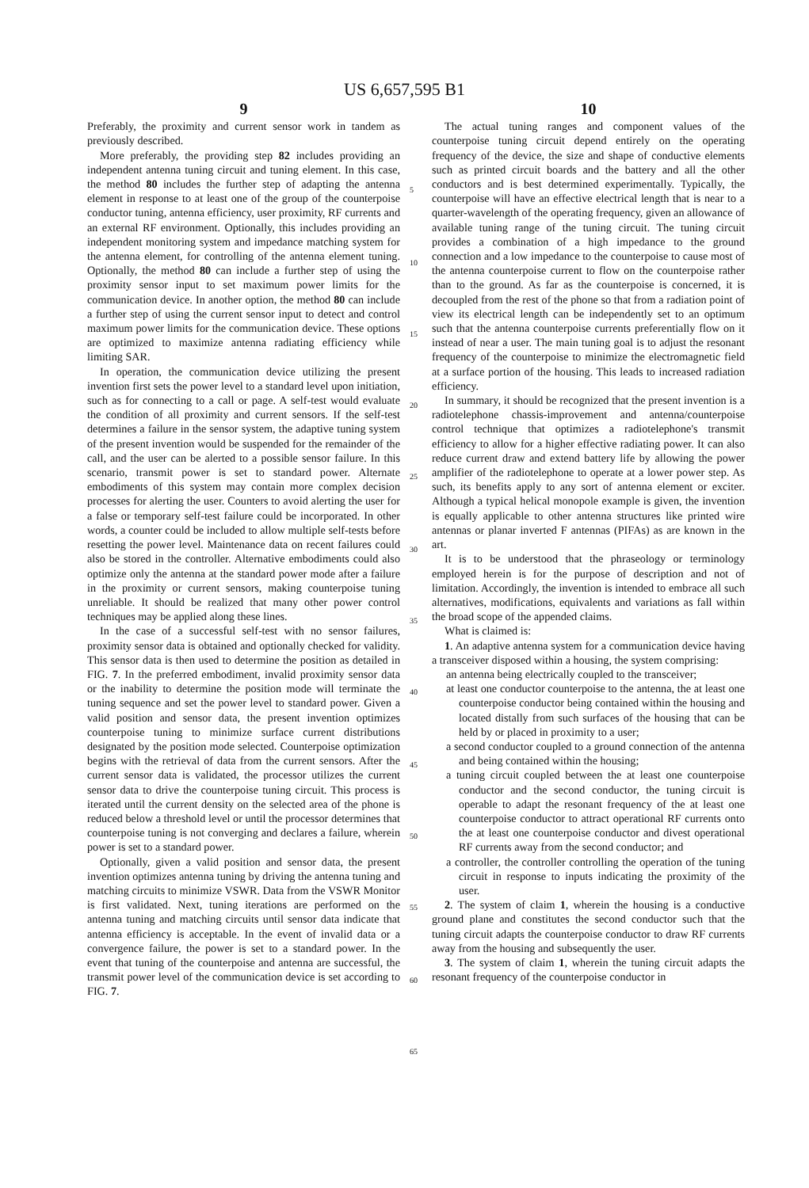US 6,657,595 B1
9
Preferably, the proximity and current sensor work in tandem as previously described.
More preferably, the providing step 82 includes providing an independent antenna tuning circuit and tuning element. In this case, the method 80 includes the further step of adapting the antenna element in response to at least one of the group of the counterpoise conductor tuning, antenna efficiency, user proximity, RF currents and an external RF environment. Optionally, this includes providing an independent monitoring system and impedance matching system for the antenna element, for controlling of the antenna element tuning. Optionally, the method 80 can include a further step of using the proximity sensor input to set maximum power limits for the communication device. In another option, the method 80 can include a further step of using the current sensor input to detect and control maximum power limits for the communication device. These options are optimized to maximize antenna radiating efficiency while limiting SAR.
In operation, the communication device utilizing the present invention first sets the power level to a standard level upon initiation, such as for connecting to a call or page. A self-test would evaluate the condition of all proximity and current sensors. If the self-test determines a failure in the sensor system, the adaptive tuning system of the present invention would be suspended for the remainder of the call, and the user can be alerted to a possible sensor failure. In this scenario, transmit power is set to standard power. Alternate embodiments of this system may contain more complex decision processes for alerting the user. Counters to avoid alerting the user for a false or temporary self-test failure could be incorporated. In other words, a counter could be included to allow multiple self-tests before resetting the power level. Maintenance data on recent failures could also be stored in the controller. Alternative embodiments could also optimize only the antenna at the standard power mode after a failure in the proximity or current sensors, making counterpoise tuning unreliable. It should be realized that many other power control techniques may be applied along these lines.
In the case of a successful self-test with no sensor failures, proximity sensor data is obtained and optionally checked for validity. This sensor data is then used to determine the position as detailed in FIG. 7. In the preferred embodiment, invalid proximity sensor data or the inability to determine the position mode will terminate the tuning sequence and set the power level to standard power. Given a valid position and sensor data, the present invention optimizes counterpoise tuning to minimize surface current distributions designated by the position mode selected. Counterpoise optimization begins with the retrieval of data from the current sensors. After the current sensor data is validated, the processor utilizes the current sensor data to drive the counterpoise tuning circuit. This process is iterated until the current density on the selected area of the phone is reduced below a threshold level or until the processor determines that counterpoise tuning is not converging and declares a failure, wherein power is set to a standard power.
Optionally, given a valid position and sensor data, the present invention optimizes antenna tuning by driving the antenna tuning and matching circuits to minimize VSWR. Data from the VSWR Monitor is first validated. Next, tuning iterations are performed on the antenna tuning and matching circuits until sensor data indicate that antenna efficiency is acceptable. In the event of invalid data or a convergence failure, the power is set to a standard power. In the event that tuning of the counterpoise and antenna are successful, the transmit power level of the communication device is set according to FIG. 7.
5
10
15
20
25
30
35
40
45
50
55
60
65
10
The actual tuning ranges and component values of the counterpoise tuning circuit depend entirely on the operating frequency of the device, the size and shape of conductive elements such as printed circuit boards and the battery and all the other conductors and is best determined experimentally. Typically, the counterpoise will have an effective electrical length that is near to a quarter-wavelength of the operating frequency, given an allowance of available tuning range of the tuning circuit. The tuning circuit provides a combination of a high impedance to the ground connection and a low impedance to the counterpoise to cause most of the antenna counterpoise current to flow on the counterpoise rather than to the ground. As far as the counterpoise is concerned, it is decoupled from the rest of the phone so that from a radiation point of view its electrical length can be independently set to an optimum such that the antenna counterpoise currents preferentially flow on it instead of near a user. The main tuning goal is to adjust the resonant frequency of the counterpoise to minimize the electromagnetic field at a surface portion of the housing. This leads to increased radiation efficiency.
In summary, it should be recognized that the present invention is a radiotelephone chassis-improvement and antenna/counterpoise control technique that optimizes a radiotelephone's transmit efficiency to allow for a higher effective radiating power. It can also reduce current draw and extend battery life by allowing the power amplifier of the radiotelephone to operate at a lower power step. As such, its benefits apply to any sort of antenna element or exciter. Although a typical helical monopole example is given, the invention is equally applicable to other antenna structures like printed wire antennas or planar inverted F antennas (PIFAs) as are known in the art.
It is to be understood that the phraseology or terminology employed herein is for the purpose of description and not of limitation. Accordingly, the invention is intended to embrace all such alternatives, modifications, equivalents and variations as fall within the broad scope of the appended claims.
What is claimed is:
1. An adaptive antenna system for a communication device having a transceiver disposed within a housing, the system comprising:
an antenna being electrically coupled to the transceiver;
at least one conductor counterpoise to the antenna, the at least one counterpoise conductor being contained within the housing and located distally from such surfaces of the housing that can be held by or placed in proximity to a user;
a second conductor coupled to a ground connection of the antenna and being contained within the housing;
a tuning circuit coupled between the at least one counterpoise conductor and the second conductor, the tuning circuit is operable to adapt the resonant frequency of the at least one counterpoise conductor to attract operational RF currents onto the at least one counterpoise conductor and divest operational RF currents away from the second conductor; and
a controller, the controller controlling the operation of the tuning circuit in response to inputs indicating the proximity of the user.
2. The system of claim 1, wherein the housing is a conductive ground plane and constitutes the second conductor such that the tuning circuit adapts the counterpoise conductor to draw RF currents away from the housing and subsequently the user.
3. The system of claim 1, wherein the tuning circuit adapts the resonant frequency of the counterpoise conductor in